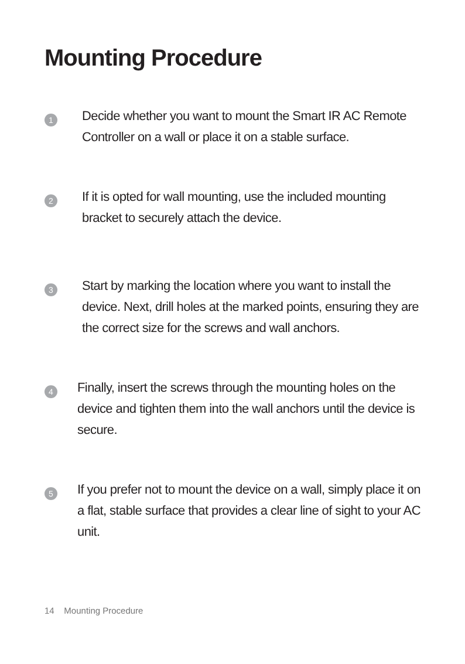Mounting Procedure
1
Decide whether you want to mount the Smart IR AC Remote Controller on a wall or place it on a stable surface.
2
If it is opted for wall mounting, use the included mounting bracket to securely attach the device.
3
Start by marking the location where you want to install the device. Next, drill holes at the marked points, ensuring they are the correct size for the screws and wall anchors.
4
Finally, insert the screws through the mounting holes on the device and tighten them into the wall anchors until the device is secure.
5
If you prefer not to mount the device on a wall, simply place it on a flat, stable surface that provides a clear line of sight to your AC unit.
14 Mounting Procedure